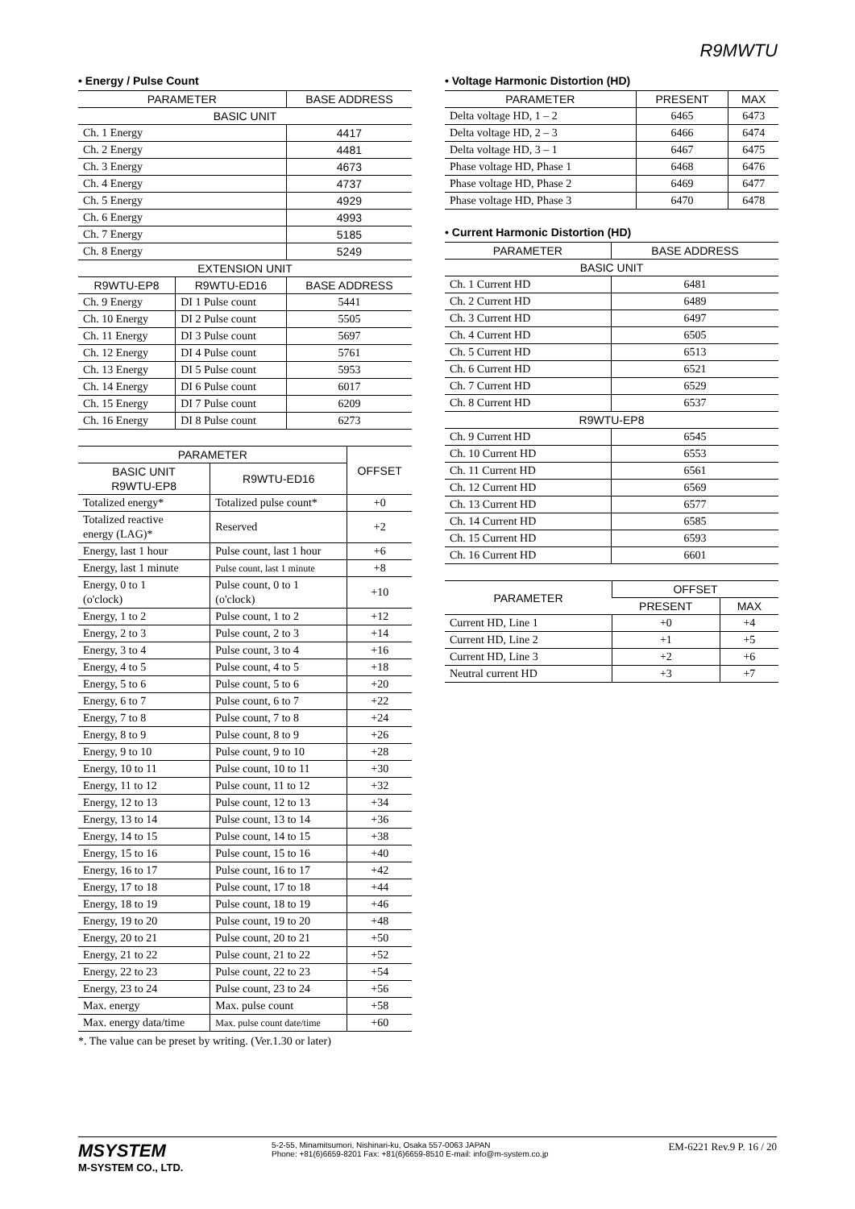R9MWTU
• Energy / Pulse Count
| PARAMETER | | BASE ADDRESS |
| --- | --- | --- |
| BASIC UNIT | | |
| Ch. 1 Energy | | 4417 |
| Ch. 2 Energy | | 4481 |
| Ch. 3 Energy | | 4673 |
| Ch. 4 Energy | | 4737 |
| Ch. 5 Energy | | 4929 |
| Ch. 6 Energy | | 4993 |
| Ch. 7 Energy | | 5185 |
| Ch. 8 Energy | | 5249 |
| EXTENSION UNIT | | |
| R9WTU-EP8 | R9WTU-ED16 | BASE ADDRESS |
| Ch. 9 Energy | DI 1 Pulse count | 5441 |
| Ch. 10 Energy | DI 2 Pulse count | 5505 |
| Ch. 11 Energy | DI 3 Pulse count | 5697 |
| Ch. 12 Energy | DI 4 Pulse count | 5761 |
| Ch. 13 Energy | DI 5 Pulse count | 5953 |
| Ch. 14 Energy | DI 6 Pulse count | 6017 |
| Ch. 15 Energy | DI 7 Pulse count | 6209 |
| Ch. 16 Energy | DI 8 Pulse count | 6273 |
| PARAMETER | | OFFSET |
| --- | --- | --- |
| BASIC UNIT R9WTU-EP8 | R9WTU-ED16 | |
| Totalized energy* | Totalized pulse count* | +0 |
| Totalized reactive energy (LAG)* | Reserved | +2 |
| Energy, last 1 hour | Pulse count, last 1 hour | +6 |
| Energy, last 1 minute | Pulse count, last 1 minute | +8 |
| Energy, 0 to 1 (o'clock) | Pulse count, 0 to 1 (o'clock) | +10 |
| Energy, 1 to 2 | Pulse count, 1 to 2 | +12 |
| Energy, 2 to 3 | Pulse count, 2 to 3 | +14 |
| Energy, 3 to 4 | Pulse count, 3 to 4 | +16 |
| Energy, 4 to 5 | Pulse count, 4 to 5 | +18 |
| Energy, 5 to 6 | Pulse count, 5 to 6 | +20 |
| Energy, 6 to 7 | Pulse count, 6 to 7 | +22 |
| Energy, 7 to 8 | Pulse count, 7 to 8 | +24 |
| Energy, 8 to 9 | Pulse count, 8 to 9 | +26 |
| Energy, 9 to 10 | Pulse count, 9 to 10 | +28 |
| Energy, 10 to 11 | Pulse count, 10 to 11 | +30 |
| Energy, 11 to 12 | Pulse count, 11 to 12 | +32 |
| Energy, 12 to 13 | Pulse count, 12 to 13 | +34 |
| Energy, 13 to 14 | Pulse count, 13 to 14 | +36 |
| Energy, 14 to 15 | Pulse count, 14 to 15 | +38 |
| Energy, 15 to 16 | Pulse count, 15 to 16 | +40 |
| Energy, 16 to 17 | Pulse count, 16 to 17 | +42 |
| Energy, 17 to 18 | Pulse count, 17 to 18 | +44 |
| Energy, 18 to 19 | Pulse count, 18 to 19 | +46 |
| Energy, 19 to 20 | Pulse count, 19 to 20 | +48 |
| Energy, 20 to 21 | Pulse count, 20 to 21 | +50 |
| Energy, 21 to 22 | Pulse count, 21 to 22 | +52 |
| Energy, 22 to 23 | Pulse count, 22 to 23 | +54 |
| Energy, 23 to 24 | Pulse count, 23 to 24 | +56 |
| Max. energy | Max. pulse count | +58 |
| Max. energy data/time | Max. pulse count date/time | +60 |
*. The value can be preset by writing. (Ver.1.30 or later)
• Voltage Harmonic Distortion (HD)
| PARAMETER | PRESENT | MAX |
| --- | --- | --- |
| Delta voltage HD, 1 – 2 | 6465 | 6473 |
| Delta voltage HD, 2 – 3 | 6466 | 6474 |
| Delta voltage HD, 3 – 1 | 6467 | 6475 |
| Phase voltage HD, Phase 1 | 6468 | 6476 |
| Phase voltage HD, Phase 2 | 6469 | 6477 |
| Phase voltage HD, Phase 3 | 6470 | 6478 |
• Current Harmonic Distortion (HD)
| PARAMETER | BASE ADDRESS |
| --- | --- |
| BASIC UNIT | |
| Ch. 1 Current HD | 6481 |
| Ch. 2 Current HD | 6489 |
| Ch. 3 Current HD | 6497 |
| Ch. 4 Current HD | 6505 |
| Ch. 5 Current HD | 6513 |
| Ch. 6 Current HD | 6521 |
| Ch. 7 Current HD | 6529 |
| Ch. 8 Current HD | 6537 |
| R9WTU-EP8 | |
| Ch. 9 Current HD | 6545 |
| Ch. 10 Current HD | 6553 |
| Ch. 11 Current HD | 6561 |
| Ch. 12 Current HD | 6569 |
| Ch. 13 Current HD | 6577 |
| Ch. 14 Current HD | 6585 |
| Ch. 15 Current HD | 6593 |
| Ch. 16 Current HD | 6601 |
| PARAMETER | OFFSET | |
| --- | --- | --- |
| | PRESENT | MAX |
| Current HD, Line 1 | +0 | +4 |
| Current HD, Line 2 | +1 | +5 |
| Current HD, Line 3 | +2 | +6 |
| Neutral current HD | +3 | +7 |
MSYSTEM
M-SYSTEM CO., LTD.
5-2-55, Minamitsumori, Nishinari-ku, Osaka 557-0063 JAPAN
Phone: +81(6)6659-8201 Fax: +81(6)6659-8510 E-mail: info@m-system.co.jp
EM-6221 Rev.9 P. 16 / 20